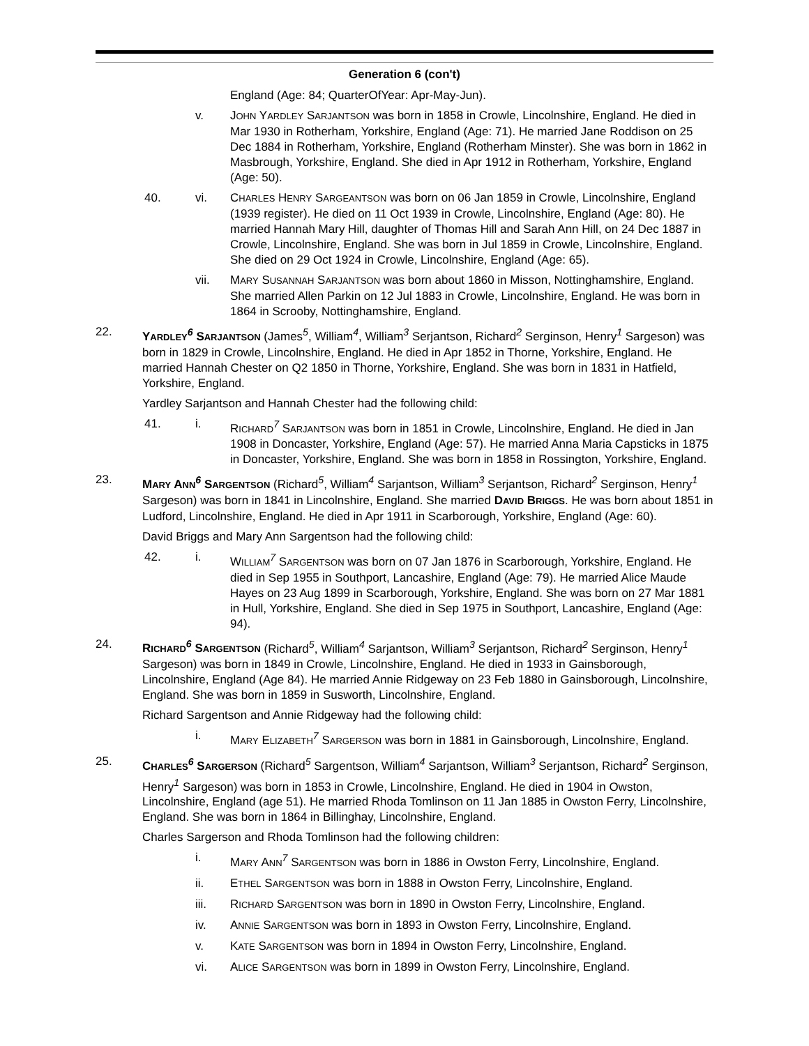Generation 6 (con't)
England (Age: 84; QuarterOfYear: Apr-May-Jun).
v. JOHN YARDLEY SARJANTSON was born in 1858 in Crowle, Lincolnshire, England. He died in Mar 1930 in Rotherham, Yorkshire, England (Age: 71). He married Jane Roddison on 25 Dec 1884 in Rotherham, Yorkshire, England (Rotherham Minster). She was born in 1862 in Masbrough, Yorkshire, England. She died in Apr 1912 in Rotherham, Yorkshire, England (Age: 50).
40. vi. CHARLES HENRY SARGEANTSON was born on 06 Jan 1859 in Crowle, Lincolnshire, England (1939 register). He died on 11 Oct 1939 in Crowle, Lincolnshire, England (Age: 80). He married Hannah Mary Hill, daughter of Thomas Hill and Sarah Ann Hill, on 24 Dec 1887 in Crowle, Lincolnshire, England. She was born in Jul 1859 in Crowle, Lincolnshire, England. She died on 29 Oct 1924 in Crowle, Lincolnshire, England (Age: 65).
vii. MARY SUSANNAH SARJANTSON was born about 1860 in Misson, Nottinghamshire, England. She married Allen Parkin on 12 Jul 1883 in Crowle, Lincolnshire, England. He was born in 1864 in Scrooby, Nottinghamshire, England.
22. YARDLEY<sup>6</sup> SARJANTSON (James<sup>5</sup>, William<sup>4</sup>, William<sup>3</sup> Serjantson, Richard<sup>2</sup> Serginson, Henry<sup>1</sup> Sargeson) was born in 1829 in Crowle, Lincolnshire, England. He died in Apr 1852 in Thorne, Yorkshire, England. He married Hannah Chester on Q2 1850 in Thorne, Yorkshire, England. She was born in 1831 in Hatfield, Yorkshire, England.
Yardley Sarjantson and Hannah Chester had the following child:
41. i. RICHARD<sup>7</sup> SARJANTSON was born in 1851 in Crowle, Lincolnshire, England. He died in Jan 1908 in Doncaster, Yorkshire, England (Age: 57). He married Anna Maria Capsticks in 1875 in Doncaster, Yorkshire, England. She was born in 1858 in Rossington, Yorkshire, England.
23. MARY ANN<sup>6</sup> SARGENTSON (Richard<sup>5</sup>, William<sup>4</sup> Sarjantson, William<sup>3</sup> Serjantson, Richard<sup>2</sup> Serginson, Henry<sup>1</sup> Sargeson) was born in 1841 in Lincolnshire, England. She married DAVID BRIGGS. He was born about 1851 in Ludford, Lincolnshire, England. He died in Apr 1911 in Scarborough, Yorkshire, England (Age: 60).
David Briggs and Mary Ann Sargentson had the following child:
42. i. WILLIAM<sup>7</sup> SARGENTSON was born on 07 Jan 1876 in Scarborough, Yorkshire, England. He died in Sep 1955 in Southport, Lancashire, England (Age: 79). He married Alice Maude Hayes on 23 Aug 1899 in Scarborough, Yorkshire, England. She was born on 27 Mar 1881 in Hull, Yorkshire, England. She died in Sep 1975 in Southport, Lancashire, England (Age: 94).
24. RICHARD<sup>6</sup> SARGENTSON (Richard<sup>5</sup>, William<sup>4</sup> Sarjantson, William<sup>3</sup> Serjantson, Richard<sup>2</sup> Serginson, Henry<sup>1</sup> Sargeson) was born in 1849 in Crowle, Lincolnshire, England. He died in 1933 in Gainsborough, Lincolnshire, England (Age 84). He married Annie Ridgeway on 23 Feb 1880 in Gainsborough, Lincolnshire, England. She was born in 1859 in Susworth, Lincolnshire, England.
Richard Sargentson and Annie Ridgeway had the following child:
i. MARY ELIZABETH<sup>7</sup> SARGERSON was born in 1881 in Gainsborough, Lincolnshire, England.
25. CHARLES<sup>6</sup> SARGERSON (Richard<sup>5</sup> Sargentson, William<sup>4</sup> Sarjantson, William<sup>3</sup> Serjantson, Richard<sup>2</sup> Serginson, Henry<sup>1</sup> Sargeson) was born in 1853 in Crowle, Lincolnshire, England. He died in 1904 in Owston, Lincolnshire, England (age 51). He married Rhoda Tomlinson on 11 Jan 1885 in Owston Ferry, Lincolnshire, England. She was born in 1864 in Billinghay, Lincolnshire, England.
Charles Sargerson and Rhoda Tomlinson had the following children:
i. MARY ANN<sup>7</sup> SARGENTSON was born in 1886 in Owston Ferry, Lincolnshire, England.
ii. ETHEL SARGENTSON was born in 1888 in Owston Ferry, Lincolnshire, England.
iii. RICHARD SARGENTSON was born in 1890 in Owston Ferry, Lincolnshire, England.
iv. ANNIE SARGENTSON was born in 1893 in Owston Ferry, Lincolnshire, England.
v. KATE SARGENTSON was born in 1894 in Owston Ferry, Lincolnshire, England.
vi. ALICE SARGENTSON was born in 1899 in Owston Ferry, Lincolnshire, England.